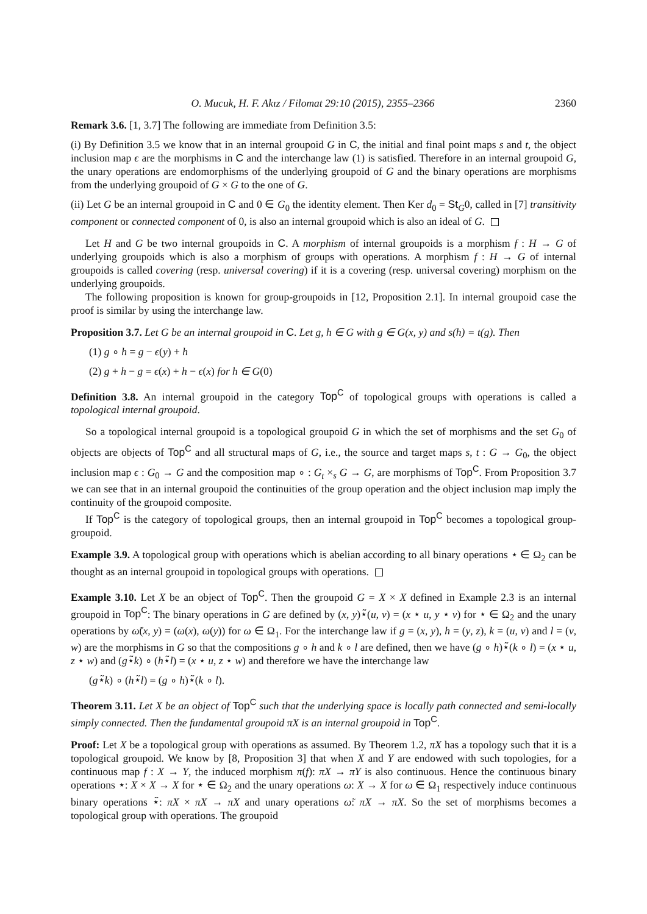O. Mucuk, H. F. Akız / Filomat 29:10 (2015), 2355–2366 2360
Remark 3.6. [1, 3.7] The following are immediate from Definition 3.5:
(i) By Definition 3.5 we know that in an internal groupoid G in C, the initial and final point maps s and t, the object inclusion map ϵ are the morphisms in C and the interchange law (1) is satisfied. Therefore in an internal groupoid G, the unary operations are endomorphisms of the underlying groupoid of G and the binary operations are morphisms from the underlying groupoid of G × G to the one of G.
(ii) Let G be an internal groupoid in C and 0 ∈ G<sub>0</sub> the identity element. Then Ker d<sub>0</sub> = St<sub>G</sub>0, called in [7] transitivity component or connected component of 0, is also an internal groupoid which is also an ideal of G.
Let H and G be two internal groupoids in C. A morphism of internal groupoids is a morphism f : H → G of underlying groupoids which is also a morphism of groups with operations. A morphism f : H → G of internal groupoids is called covering (resp. universal covering) if it is a covering (resp. universal covering) morphism on the underlying groupoids.
The following proposition is known for group-groupoids in [12, Proposition 2.1]. In internal groupoid case the proof is similar by using the interchange law.
Proposition 3.7. Let G be an internal groupoid in C. Let g, h ∈ G with g ∈ G(x, y) and s(h) = t(g). Then
(1) g ∘ h = g − ϵ(y) + h
(2) g + h − g = ϵ(x) + h − ϵ(x) for h ∈ G(0)
Definition 3.8. An internal groupoid in the category Top<sup>C</sup> of topological groups with operations is called a topological internal groupoid.
So a topological internal groupoid is a topological groupoid G in which the set of morphisms and the set G<sub>0</sub> of objects are objects of Top<sup>C</sup> and all structural maps of G, i.e., the source and target maps s, t : G → G<sub>0</sub>, the object inclusion map ϵ : G<sub>0</sub> → G and the composition map ∘ : G<sub>t</sub> ×<sub>s</sub> G → G, are morphisms of Top<sup>C</sup>. From Proposition 3.7 we can see that in an internal groupoid the continuities of the group operation and the object inclusion map imply the continuity of the groupoid composite.
If Top<sup>C</sup> is the category of topological groups, then an internal groupoid in Top<sup>C</sup> becomes a topological group-groupoid.
Example 3.9. A topological group with operations which is abelian according to all binary operations ⋆ ∈ Ω<sub>2</sub> can be thought as an internal groupoid in topological groups with operations.
Example 3.10. Let X be an object of Top<sup>C</sup>. Then the groupoid G = X × X defined in Example 2.3 is an internal groupoid in Top<sup>C</sup>: The binary operations in G are defined by (x, y)⋆̃(u, v) = (x ⋆ u, y ⋆ v) for ⋆ ∈ Ω<sub>2</sub> and the unary operations by ω̃(x, y) = (ω(x), ω(y)) for ω ∈ Ω<sub>1</sub>. For the interchange law if g = (x, y), h = (y, z), k = (u, v) and l = (v, w) are the morphisms in G so that the compositions g ∘ h and k ∘ l are defined, then we have (g ∘ h)⋆̃(k ∘ l) = (x ⋆ u, z ⋆ w) and (g⋆̃k) ∘ (h⋆̃l) = (x ⋆ u, z ⋆ w) and therefore we have the interchange law
(g⋆̃k) ∘ (h⋆̃l) = (g ∘ h)⋆̃(k ∘ l).
Theorem 3.11. Let X be an object of Top<sup>C</sup> such that the underlying space is locally path connected and semi-locally simply connected. Then the fundamental groupoid πX is an internal groupoid in Top<sup>C</sup>.
Proof: Let X be a topological group with operations as assumed. By Theorem 1.2, πX has a topology such that it is a topological groupoid. We know by [8, Proposition 3] that when X and Y are endowed with such topologies, for a continuous map f : X → Y, the induced morphism π(f): πX → πY is also continuous. Hence the continuous binary operations ⋆: X × X → X for ⋆ ∈ Ω<sub>2</sub> and the unary operations ω: X → X for ω ∈ Ω<sub>1</sub> respectively induce continuous binary operations ⋆̃: πX × πX → πX and unary operations ω̃: πX → πX. So the set of morphisms becomes a topological group with operations. The groupoid